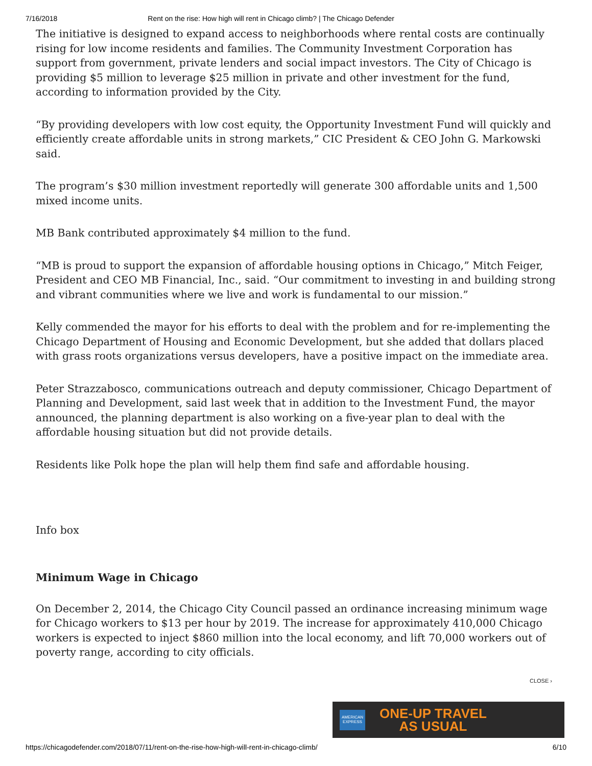7/16/2018 Rent on the rise: How high will rent in Chicago climb? | The Chicago Defender
The initiative is designed to expand access to neighborhoods where rental costs are continually rising for low income residents and families. The Community Investment Corporation has support from government, private lenders and social impact investors. The City of Chicago is providing $5 million to leverage $25 million in private and other investment for the fund, according to information provided by the City.
“By providing developers with low cost equity, the Opportunity Investment Fund will quickly and efficiently create affordable units in strong markets,” CIC President & CEO John G. Markowski said.
The program’s $30 million investment reportedly will generate 300 affordable units and 1,500 mixed income units.
MB Bank contributed approximately $4 million to the fund.
“MB is proud to support the expansion of affordable housing options in Chicago,” Mitch Feiger, President and CEO MB Financial, Inc., said. “Our commitment to investing in and building strong and vibrant communities where we live and work is fundamental to our mission.”
Kelly commended the mayor for his efforts to deal with the problem and for re-implementing the Chicago Department of Housing and Economic Development, but she added that dollars placed with grass roots organizations versus developers, have a positive impact on the immediate area.
Peter Strazzabosco, communications outreach and deputy commissioner, Chicago Department of Planning and Development, said last week that in addition to the Investment Fund, the mayor announced, the planning department is also working on a five-year plan to deal with the affordable housing situation but did not provide details.
Residents like Polk hope the plan will help them find safe and affordable housing.
Info box
Minimum Wage in Chicago
On December 2, 2014, the Chicago City Council passed an ordinance increasing minimum wage for Chicago workers to $13 per hour by 2019. The increase for approximately 410,000 Chicago workers is expected to inject $860 million into the local economy, and lift 70,000 workers out of poverty range, according to city officials.
CLOSE ›
AMERICAN EXPRESS
ONE-UP TRAVEL
AS USUAL
https://chicagodefender.com/2018/07/11/rent-on-the-rise-how-high-will-rent-in-chicago-climb/ 6/10